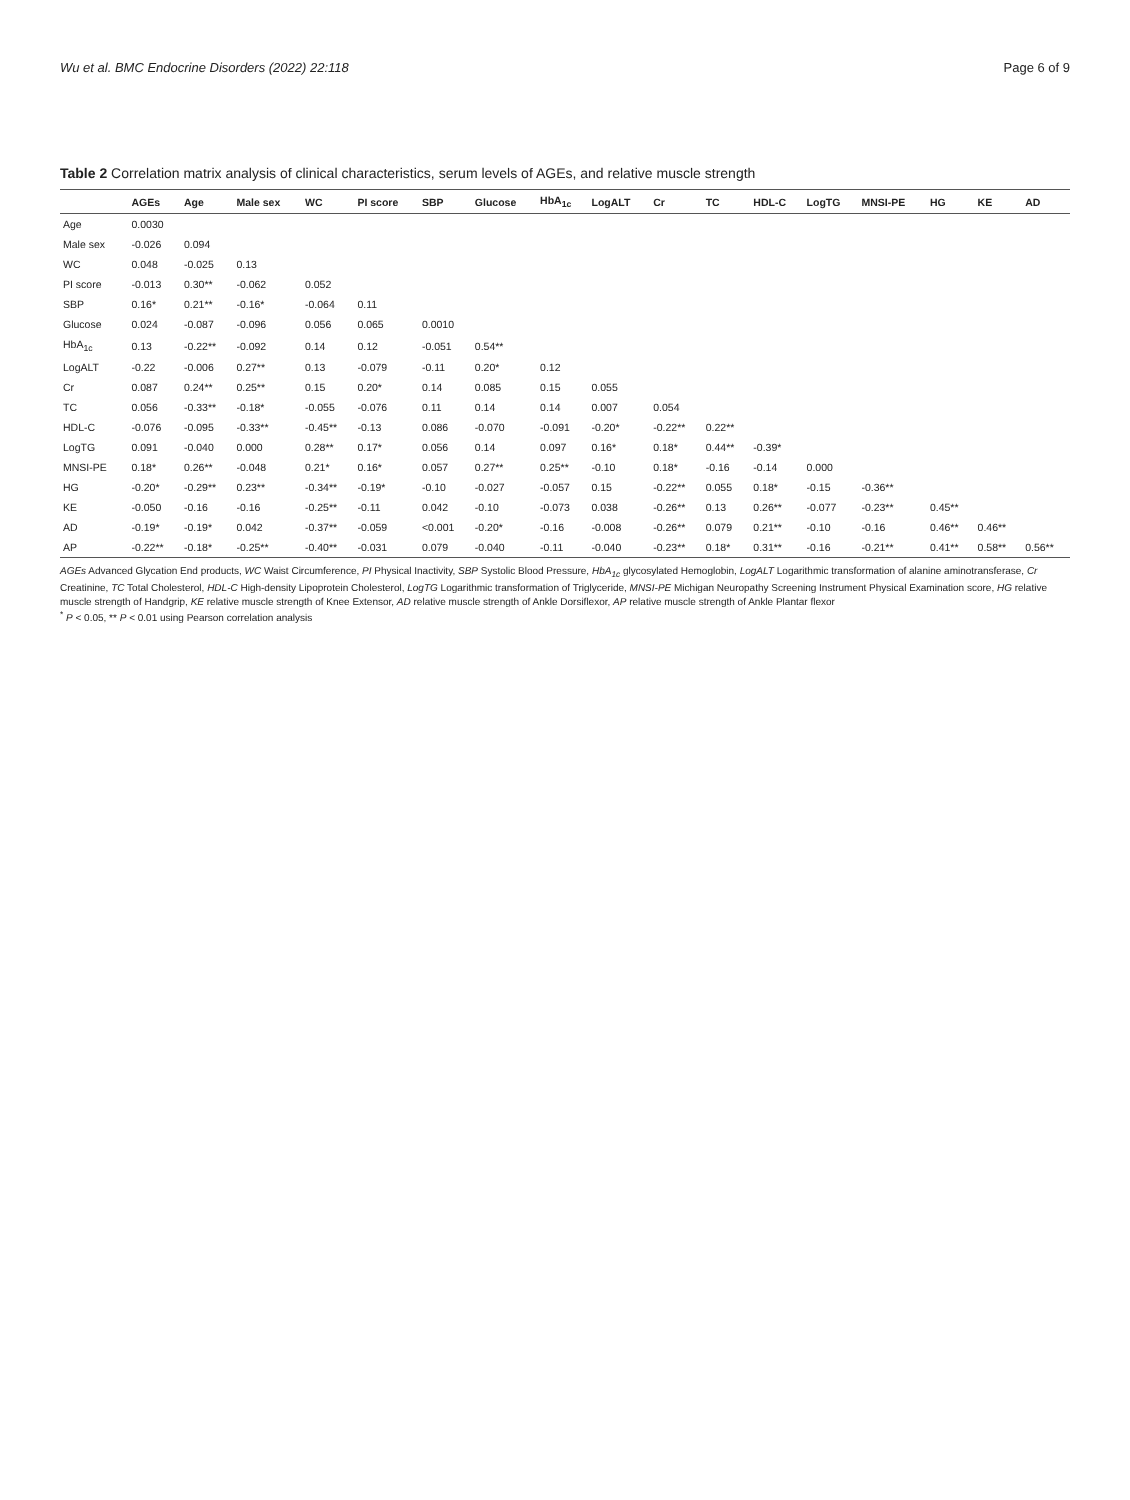Wu et al. BMC Endocrine Disorders (2022) 22:118 Page 6 of 9
Table 2 Correlation matrix analysis of clinical characteristics, serum levels of AGEs, and relative muscle strength
| | AGEs | Age | Male sex | WC | PI score | SBP | Glucose | HbA<sub>1c</sub> | LogALT | Cr | TC | HDL-C | LogTG | MNSI-PE | HG | KE | AD |
| --- | --- | --- | --- | --- | --- | --- | --- | --- | --- | --- | --- | --- | --- | --- | --- | --- | --- |
| Age | 0.0030 | | | | | | | | | | | | | | | | |
| Male sex | -0.026 | 0.094 | | | | | | | | | | | | | | | |
| WC | 0.048 | -0.025 | 0.13 | | | | | | | | | | | | | | |
| PI score | -0.013 | 0.30** | -0.062 | 0.052 | | | | | | | | | | | | | |
| SBP | 0.16* | 0.21** | -0.16* | -0.064 | 0.11 | | | | | | | | | | | | |
| Glucose | 0.024 | -0.087 | -0.096 | 0.056 | 0.065 | 0.0010 | | | | | | | | | | | |
| HbA<sub>1c</sub> | 0.13 | -0.22** | -0.092 | 0.14 | 0.12 | -0.051 | 0.54** | | | | | | | | | | |
| LogALT | -0.22 | -0.006 | 0.27** | 0.13 | -0.079 | -0.11 | 0.20* | 0.12 | | | | | | | | | |
| Cr | 0.087 | 0.24** | 0.25** | 0.15 | 0.20* | 0.14 | 0.085 | 0.15 | 0.055 | | | | | | | | |
| TC | 0.056 | -0.33** | -0.18* | -0.055 | -0.076 | 0.11 | 0.14 | 0.14 | 0.007 | 0.054 | | | | | | | |
| HDL-C | -0.076 | -0.095 | -0.33** | -0.45** | -0.13 | 0.086 | -0.070 | -0.091 | -0.20* | -0.22** | 0.22** | | | | | | |
| LogTG | 0.091 | -0.040 | 0.000 | 0.28** | 0.17* | 0.056 | 0.14 | 0.097 | 0.16* | 0.18* | 0.44** | -0.39* | | | | | |
| MNSI-PE | 0.18* | 0.26** | -0.048 | 0.21* | 0.16* | 0.057 | 0.27** | 0.25** | -0.10 | 0.18* | -0.16 | -0.14 | 0.000 | | | | |
| HG | -0.20* | -0.29** | 0.23** | -0.34** | -0.19* | -0.10 | -0.027 | -0.057 | 0.15 | -0.22** | 0.055 | 0.18* | -0.15 | -0.36** | | | |
| KE | -0.050 | -0.16 | -0.16 | -0.25** | -0.11 | 0.042 | -0.10 | -0.073 | 0.038 | -0.26** | 0.13 | 0.26** | -0.077 | -0.23** | 0.45** | | |
| AD | -0.19* | -0.19* | 0.042 | -0.37** | -0.059 | <0.001 | -0.20* | -0.16 | -0.008 | -0.26** | 0.079 | 0.21** | -0.10 | -0.16 | 0.46** | 0.46** | |
| AP | -0.22** | -0.18* | -0.25** | -0.40** | -0.031 | 0.079 | -0.040 | -0.11 | -0.040 | -0.23** | 0.18* | 0.31** | -0.16 | -0.21** | 0.41** | 0.58** | 0.56** |
AGEs Advanced Glycation End products, WC Waist Circumference, PI Physical Inactivity, SBP Systolic Blood Pressure, HbA<sub>1c</sub> glycosylated Hemoglobin, LogALT Logarithmic transformation of alanine aminotransferase, Cr Creatinine, TC Total Cholesterol, HDL-C High-density Lipoprotein Cholesterol, LogTG Logarithmic transformation of Triglyceride, MNSI-PE Michigan Neuropathy Screening Instrument Physical Examination score, HG relative muscle strength of Handgrip, KE relative muscle strength of Knee Extensor, AD relative muscle strength of Ankle Dorsiflexor, AP relative muscle strength of Ankle Plantar flexor
<sup>*</sup> P < 0.05, ** P < 0.01 using Pearson correlation analysis